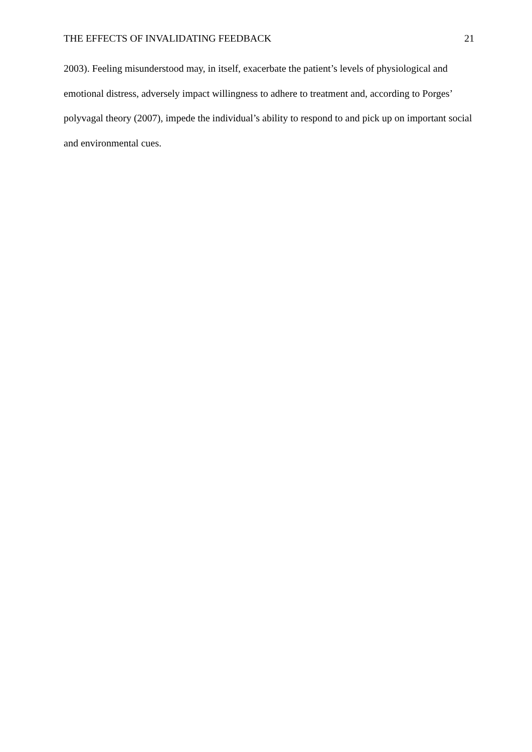THE EFFECTS OF INVALIDATING FEEDBACK 21
2003). Feeling misunderstood may, in itself, exacerbate the patient’s levels of physiological and emotional distress, adversely impact willingness to adhere to treatment and, according to Porges’ polyvagal theory (2007), impede the individual’s ability to respond to and pick up on important social and environmental cues.